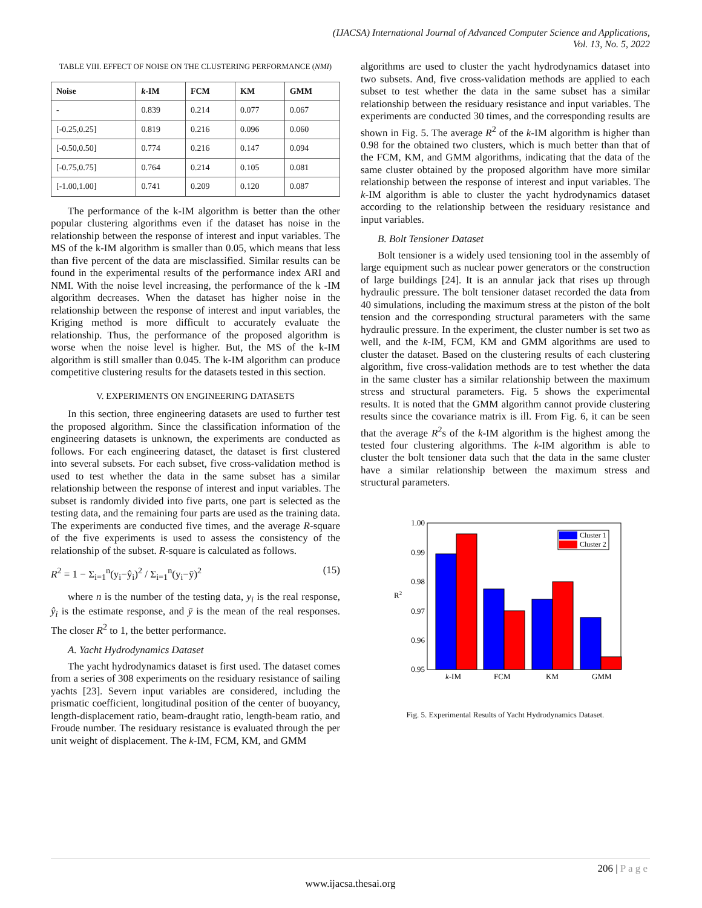(IJACSA) International Journal of Advanced Computer Science and Applications,
Vol. 13, No. 5, 2022
TABLE VIII. EFFECT OF NOISE ON THE CLUSTERING PERFORMANCE (NMI)
| Noise | k -IM | FCM | KM | GMM |
| --- | --- | --- | --- | --- |
| - | 0.839 | 0.214 | 0.077 | 0.067 |
| [-0.25,0.25] | 0.819 | 0.216 | 0.096 | 0.060 |
| [-0.50,0.50] | 0.774 | 0.216 | 0.147 | 0.094 |
| [-0.75,0.75] | 0.764 | 0.214 | 0.105 | 0.081 |
| [-1.00,1.00] | 0.741 | 0.209 | 0.120 | 0.087 |
The performance of the k-IM algorithm is better than the other popular clustering algorithms even if the dataset has noise in the relationship between the response of interest and input variables. The MS of the k-IM algorithm is smaller than 0.05, which means that less than five percent of the data are misclassified. Similar results can be found in the experimental results of the performance index ARI and NMI. With the noise level increasing, the performance of the k -IM algorithm decreases. When the dataset has higher noise in the relationship between the response of interest and input variables, the Kriging method is more difficult to accurately evaluate the relationship. Thus, the performance of the proposed algorithm is worse when the noise level is higher. But, the MS of the k-IM algorithm is still smaller than 0.045. The k-IM algorithm can produce competitive clustering results for the datasets tested in this section.
V. EXPERIMENTS ON ENGINEERING DATASETS
In this section, three engineering datasets are used to further test the proposed algorithm. Since the classification information of the engineering datasets is unknown, the experiments are conducted as follows. For each engineering dataset, the dataset is first clustered into several subsets. For each subset, five cross-validation method is used to test whether the data in the same subset has a similar relationship between the response of interest and input variables. The subset is randomly divided into five parts, one part is selected as the testing data, and the remaining four parts are used as the training data. The experiments are conducted five times, and the average R-square of the five experiments is used to assess the consistency of the relationship of the subset. R-square is calculated as follows.
R<sup>2</sup> = 1 − Σ<sub>i=1</sub><sup>n</sup>(y<sub>i</sub>−ŷ<sub>i</sub>)<sup>2</sup> / Σ<sub>i=1</sub><sup>n</sup>(y<sub>i</sub>−ȳ)<sup>2</sup> (15)
where n is the number of the testing data, y<sub>i</sub> is the real response, ŷ<sub>i</sub> is the estimate response, and ȳ is the mean of the real responses. The closer R<sup>2</sup> to 1, the better performance.
A. Yacht Hydrodynamics Dataset
The yacht hydrodynamics dataset is first used. The dataset comes from a series of 308 experiments on the residuary resistance of sailing yachts [23]. Severn input variables are considered, including the prismatic coefficient, longitudinal position of the center of buoyancy, length-displacement ratio, beam-draught ratio, length-beam ratio, and Froude number. The residuary resistance is evaluated through the per unit weight of displacement. The k-IM, FCM, KM, and GMM
algorithms are used to cluster the yacht hydrodynamics dataset into two subsets. And, five cross-validation methods are applied to each subset to test whether the data in the same subset has a similar relationship between the residuary resistance and input variables. The experiments are conducted 30 times, and the corresponding results are shown in Fig. 5. The average R<sup>2</sup> of the k-IM algorithm is higher than 0.98 for the obtained two clusters, which is much better than that of the FCM, KM, and GMM algorithms, indicating that the data of the same cluster obtained by the proposed algorithm have more similar relationship between the response of interest and input variables. The k-IM algorithm is able to cluster the yacht hydrodynamics dataset according to the relationship between the residuary resistance and input variables.
B. Bolt Tensioner Dataset
Bolt tensioner is a widely used tensioning tool in the assembly of large equipment such as nuclear power generators or the construction of large buildings [24]. It is an annular jack that rises up through hydraulic pressure. The bolt tensioner dataset recorded the data from 40 simulations, including the maximum stress at the piston of the bolt tension and the corresponding structural parameters with the same hydraulic pressure. In the experiment, the cluster number is set two as well, and the k-IM, FCM, KM and GMM algorithms are used to cluster the dataset. Based on the clustering results of each clustering algorithm, five cross-validation methods are to test whether the data in the same cluster has a similar relationship between the maximum stress and structural parameters. Fig. 5 shows the experimental results. It is noted that the GMM algorithm cannot provide clustering results since the covariance matrix is ill. From Fig. 6, it can be seen that the average R<sup>2</sup>s of the k-IM algorithm is the highest among the tested four clustering algorithms. The k-IM algorithm is able to cluster the bolt tensioner data such that the data in the same cluster have a similar relationship between the maximum stress and structural parameters.
1.00
0.99
0.98
0.97
0.96
0.95
R2
k-IM
FCM
KM
GMM
Cluster 1
Cluster 2
Fig. 5. Experimental Results of Yacht Hydrodynamics Dataset.
206 | P a g e
www.ijacsa.thesai.org